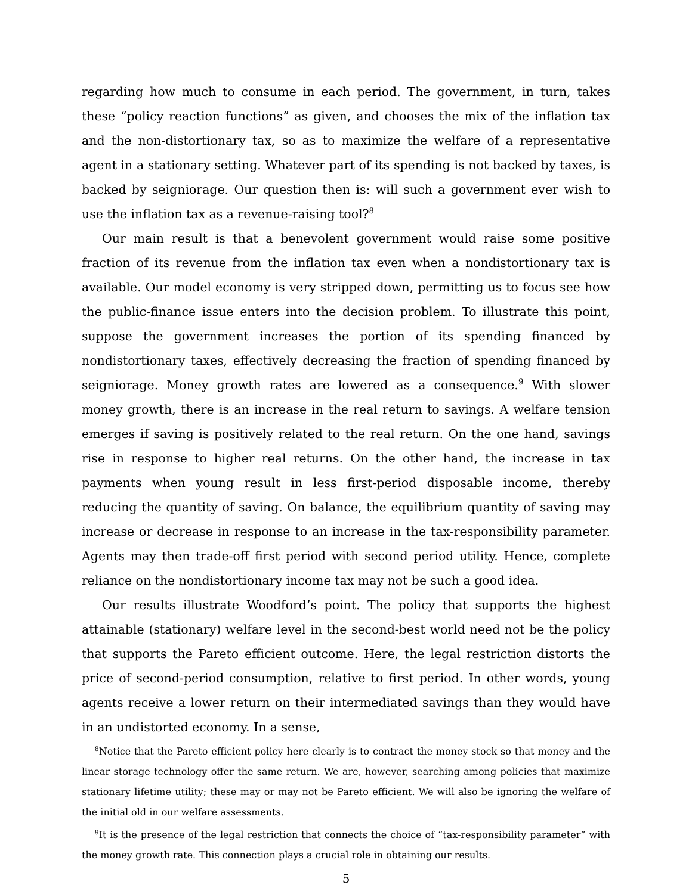regarding how much to consume in each period. The government, in turn, takes these “policy reaction functions” as given, and chooses the mix of the inflation tax and the non-distortionary tax, so as to maximize the welfare of a representative agent in a stationary setting. Whatever part of its spending is not backed by taxes, is backed by seigniorage. Our question then is: will such a government ever wish to use the inflation tax as a revenue-raising tool?<sup>8</sup>
Our main result is that a benevolent government would raise some positive fraction of its revenue from the inflation tax even when a nondistortionary tax is available. Our model economy is very stripped down, permitting us to focus see how the public-finance issue enters into the decision problem. To illustrate this point, suppose the government increases the portion of its spending financed by nondistortionary taxes, effectively decreasing the fraction of spending financed by seigniorage. Money growth rates are lowered as a consequence.<sup>9</sup> With slower money growth, there is an increase in the real return to savings. A welfare tension emerges if saving is positively related to the real return. On the one hand, savings rise in response to higher real returns. On the other hand, the increase in tax payments when young result in less first-period disposable income, thereby reducing the quantity of saving. On balance, the equilibrium quantity of saving may increase or decrease in response to an increase in the tax-responsibility parameter. Agents may then trade-off first period with second period utility. Hence, complete reliance on the nondistortionary income tax may not be such a good idea.
Our results illustrate Woodford’s point. The policy that supports the highest attainable (stationary) welfare level in the second-best world need not be the policy that supports the Pareto efficient outcome. Here, the legal restriction distorts the price of second-period consumption, relative to first period. In other words, young agents receive a lower return on their intermediated savings than they would have in an undistorted economy. In a sense,
<sup>8</sup> Notice that the Pareto efficient policy here clearly is to contract the money stock so that money and the linear storage technology offer the same return. We are, however, searching among policies that maximize stationary lifetime utility; these may or may not be Pareto efficient. We will also be ignoring the welfare of the initial old in our welfare assessments.
<sup>9</sup> It is the presence of the legal restriction that connects the choice of “tax-responsibility parameter” with the money growth rate. This connection plays a crucial role in obtaining our results.
5